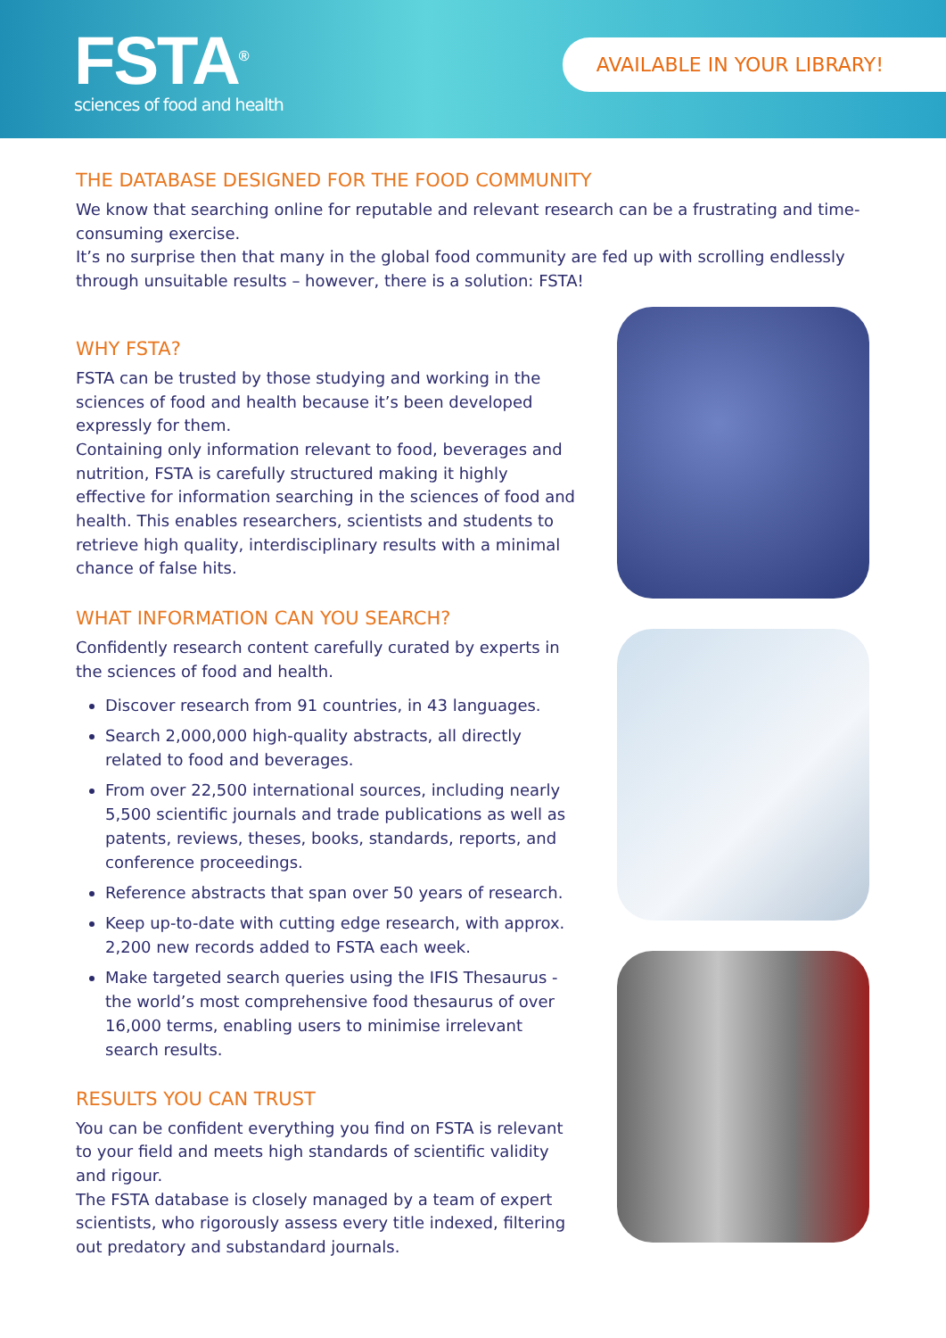FSTA<sup>®</sup>
sciences of food and health
AVAILABLE IN YOUR LIBRARY!
THE DATABASE DESIGNED FOR THE FOOD COMMUNITY
We know that searching online for reputable and relevant research can be a frustrating and time-consuming exercise.
It’s no surprise then that many in the global food community are fed up with scrolling endlessly through unsuitable results – however, there is a solution: FSTA!
WHY FSTA?
FSTA can be trusted by those studying and working in the sciences of food and health because it’s been developed expressly for them.
Containing only information relevant to food, beverages and nutrition, FSTA is carefully structured making it highly effective for information searching in the sciences of food and health. This enables researchers, scientists and students to retrieve high quality, interdisciplinary results with a minimal chance of false hits.
WHAT INFORMATION CAN YOU SEARCH?
Confidently research content carefully curated by experts in the sciences of food and health.
Discover research from 91 countries, in 43 languages.
Search 2,000,000 high-quality abstracts, all directly related to food and beverages.
From over 22,500 international sources, including nearly 5,500 scientific journals and trade publications as well as patents, reviews, theses, books, standards, reports, and conference proceedings.
Reference abstracts that span over 50 years of research.
Keep up-to-date with cutting edge research, with approx. 2,200 new records added to FSTA each week.
Make targeted search queries using the IFIS Thesaurus - the world’s most comprehensive food thesaurus of over 16,000 terms, enabling users to minimise irrelevant search results.
RESULTS YOU CAN TRUST
You can be confident everything you find on FSTA is relevant to your field and meets high standards of scientific validity and rigour.
The FSTA database is closely managed by a team of expert scientists, who rigorously assess every title indexed, filtering out predatory and substandard journals.